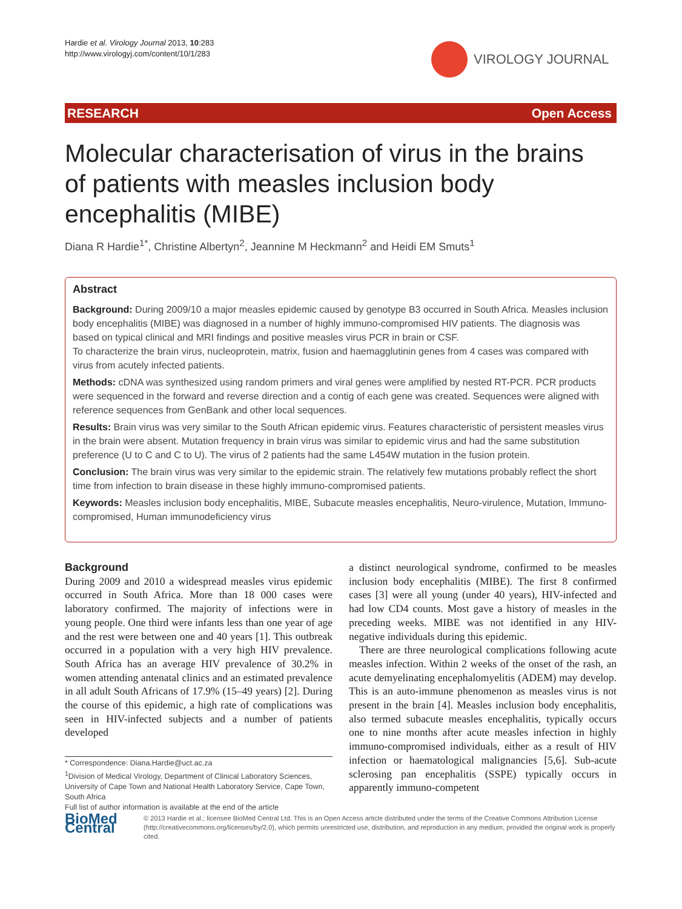Hardie et al. Virology Journal 2013, 10:283
http://www.virologyj.com/content/10/1/283
VIROLOGY JOURNAL
RESEARCH Open Access
Molecular characterisation of virus in the brains of patients with measles inclusion body encephalitis (MIBE)
Diana R Hardie<sup>1*</sup>, Christine Albertyn<sup>2</sup>, Jeannine M Heckmann<sup>2</sup> and Heidi EM Smuts<sup>1</sup>
Abstract
Background: During 2009/10 a major measles epidemic caused by genotype B3 occurred in South Africa. Measles inclusion body encephalitis (MIBE) was diagnosed in a number of highly immuno-compromised HIV patients. The diagnosis was based on typical clinical and MRI findings and positive measles virus PCR in brain or CSF.
To characterize the brain virus, nucleoprotein, matrix, fusion and haemagglutinin genes from 4 cases was compared with virus from acutely infected patients.
Methods: cDNA was synthesized using random primers and viral genes were amplified by nested RT-PCR. PCR products were sequenced in the forward and reverse direction and a contig of each gene was created. Sequences were aligned with reference sequences from GenBank and other local sequences.
Results: Brain virus was very similar to the South African epidemic virus. Features characteristic of persistent measles virus in the brain were absent. Mutation frequency in brain virus was similar to epidemic virus and had the same substitution preference (U to C and C to U). The virus of 2 patients had the same L454W mutation in the fusion protein.
Conclusion: The brain virus was very similar to the epidemic strain. The relatively few mutations probably reflect the short time from infection to brain disease in these highly immuno-compromised patients.
Keywords: Measles inclusion body encephalitis, MIBE, Subacute measles encephalitis, Neuro-virulence, Mutation, Immuno-compromised, Human immunodeficiency virus
Background
During 2009 and 2010 a widespread measles virus epidemic occurred in South Africa. More than 18 000 cases were laboratory confirmed. The majority of infections were in young people. One third were infants less than one year of age and the rest were between one and 40 years [1]. This outbreak occurred in a population with a very high HIV prevalence. South Africa has an average HIV prevalence of 30.2% in women attending antenatal clinics and an estimated prevalence in all adult South Africans of 17.9% (15–49 years) [2]. During the course of this epidemic, a high rate of complications was seen in HIV-infected subjects and a number of patients developed
* Correspondence: Diana.Hardie@uct.ac.za
<sup>1</sup> Division of Medical Virology, Department of Clinical Laboratory Sciences, University of Cape Town and National Health Laboratory Service, Cape Town, South Africa
Full list of author information is available at the end of the article
a distinct neurological syndrome, confirmed to be measles inclusion body encephalitis (MIBE). The first 8 confirmed cases [3] were all young (under 40 years), HIV-infected and had low CD4 counts. Most gave a history of measles in the preceding weeks. MIBE was not identified in any HIV- negative individuals during this epidemic.
There are three neurological complications following acute measles infection. Within 2 weeks of the onset of the rash, an acute demyelinating encephalomyelitis (ADEM) may develop. This is an auto-immune phenomenon as measles virus is not present in the brain [4]. Measles inclusion body encephalitis, also termed subacute measles encephalitis, typically occurs one to nine months after acute measles infection in highly immuno-compromised individuals, either as a result of HIV infection or haematological malignancies [5,6]. Sub-acute sclerosing pan encephalitis (SSPE) typically occurs in apparently immuno-competent
BioMed Central
© 2013 Hardie et al.; licensee BioMed Central Ltd. This is an Open Access article distributed under the terms of the Creative Commons Attribution License (http://creativecommons.org/licenses/by/2.0), which permits unrestricted use, distribution, and reproduction in any medium, provided the original work is properly cited.